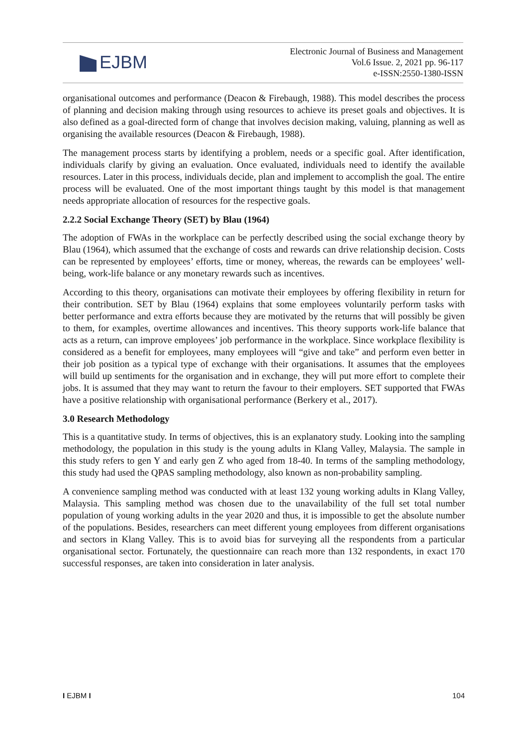EJBM
Electronic Journal of Business and Management
Vol.6 Issue. 2, 2021 pp. 96-117
e-ISSN:2550-1380-ISSN
organisational outcomes and performance (Deacon & Firebaugh, 1988). This model describes the process of planning and decision making through using resources to achieve its preset goals and objectives. It is also defined as a goal-directed form of change that involves decision making, valuing, planning as well as organising the available resources (Deacon & Firebaugh, 1988).
The management process starts by identifying a problem, needs or a specific goal. After identification, individuals clarify by giving an evaluation. Once evaluated, individuals need to identify the available resources. Later in this process, individuals decide, plan and implement to accomplish the goal. The entire process will be evaluated. One of the most important things taught by this model is that management needs appropriate allocation of resources for the respective goals.
2.2.2 Social Exchange Theory (SET) by Blau (1964)
The adoption of FWAs in the workplace can be perfectly described using the social exchange theory by Blau (1964), which assumed that the exchange of costs and rewards can drive relationship decision. Costs can be represented by employees’ efforts, time or money, whereas, the rewards can be employees’ well-being, work-life balance or any monetary rewards such as incentives.
According to this theory, organisations can motivate their employees by offering flexibility in return for their contribution. SET by Blau (1964) explains that some employees voluntarily perform tasks with better performance and extra efforts because they are motivated by the returns that will possibly be given to them, for examples, overtime allowances and incentives. This theory supports work-life balance that acts as a return, can improve employees’ job performance in the workplace. Since workplace flexibility is considered as a benefit for employees, many employees will “give and take” and perform even better in their job position as a typical type of exchange with their organisations. It assumes that the employees will build up sentiments for the organisation and in exchange, they will put more effort to complete their jobs. It is assumed that they may want to return the favour to their employers. SET supported that FWAs have a positive relationship with organisational performance (Berkery et al., 2017).
3.0 Research Methodology
This is a quantitative study. In terms of objectives, this is an explanatory study. Looking into the sampling methodology, the population in this study is the young adults in Klang Valley, Malaysia. The sample in this study refers to gen Y and early gen Z who aged from 18-40. In terms of the sampling methodology, this study had used the QPAS sampling methodology, also known as non-probability sampling.
A convenience sampling method was conducted with at least 132 young working adults in Klang Valley, Malaysia. This sampling method was chosen due to the unavailability of the full set total number population of young working adults in the year 2020 and thus, it is impossible to get the absolute number of the populations. Besides, researchers can meet different young employees from different organisations and sectors in Klang Valley. This is to avoid bias for surveying all the respondents from a particular organisational sector. Fortunately, the questionnaire can reach more than 132 respondents, in exact 170 successful responses, are taken into consideration in later analysis.
I EJBM I 104